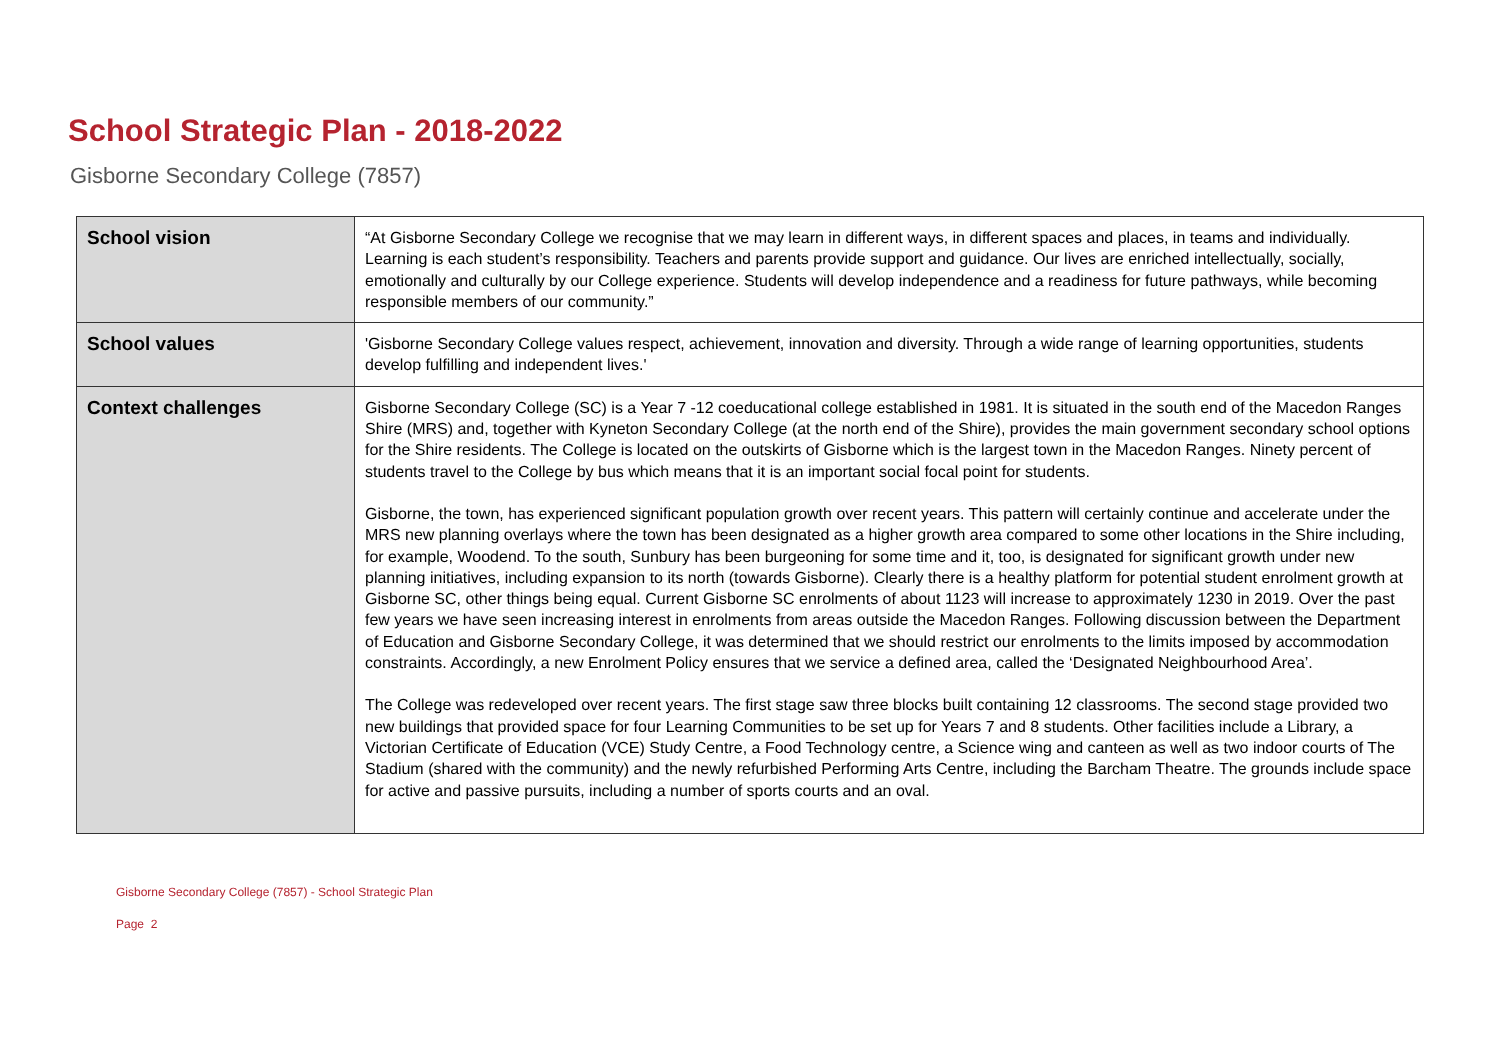School Strategic Plan - 2018-2022
Gisborne Secondary College (7857)
| School vision | “At Gisborne Secondary College we recognise that we may learn in different ways, in different spaces and places, in teams and individually. Learning is each student’s responsibility. Teachers and parents provide support and guidance. Our lives are enriched intellectually, socially, emotionally and culturally by our College experience. Students will develop independence and a readiness for future pathways, while becoming responsible members of our community.” |
| School values | 'Gisborne Secondary College values respect, achievement, innovation and diversity. Through a wide range of learning opportunities, students develop fulfilling and independent lives.' |
| Context challenges | Gisborne Secondary College (SC) is a Year 7 -12 coeducational college established in 1981. It is situated in the south end of the Macedon Ranges Shire (MRS) and, together with Kyneton Secondary College (at the north end of the Shire), provides the main government secondary school options for the Shire residents. The College is located on the outskirts of Gisborne which is the largest town in the Macedon Ranges. Ninety percent of students travel to the College by bus which means that it is an important social focal point for students. Gisborne, the town, has experienced significant population growth over recent years. This pattern will certainly continue and accelerate under the MRS new planning overlays where the town has been designated as a higher growth area compared to some other locations in the Shire including, for example, Woodend. To the south, Sunbury has been burgeoning for some time and it, too, is designated for significant growth under new planning initiatives, including expansion to its north (towards Gisborne). Clearly there is a healthy platform for potential student enrolment growth at Gisborne SC, other things being equal. Current Gisborne SC enrolments of about 1123 will increase to approximately 1230 in 2019. Over the past few years we have seen increasing interest in enrolments from areas outside the Macedon Ranges. Following discussion between the Department of Education and Gisborne Secondary College, it was determined that we should restrict our enrolments to the limits imposed by accommodation constraints. Accordingly, a new Enrolment Policy ensures that we service a defined area, called the ‘Designated Neighbourhood Area’. The College was redeveloped over recent years. The first stage saw three blocks built containing 12 classrooms. The second stage provided two new buildings that provided space for four Learning Communities to be set up for Years 7 and 8 students. Other facilities include a Library, a Victorian Certificate of Education (VCE) Study Centre, a Food Technology centre, a Science wing and canteen as well as two indoor courts of The Stadium (shared with the community) and the newly refurbished Performing Arts Centre, including the Barcham Theatre. The grounds include space for active and passive pursuits, including a number of sports courts and an oval. |
Gisborne Secondary College (7857) - School Strategic Plan
Page 2